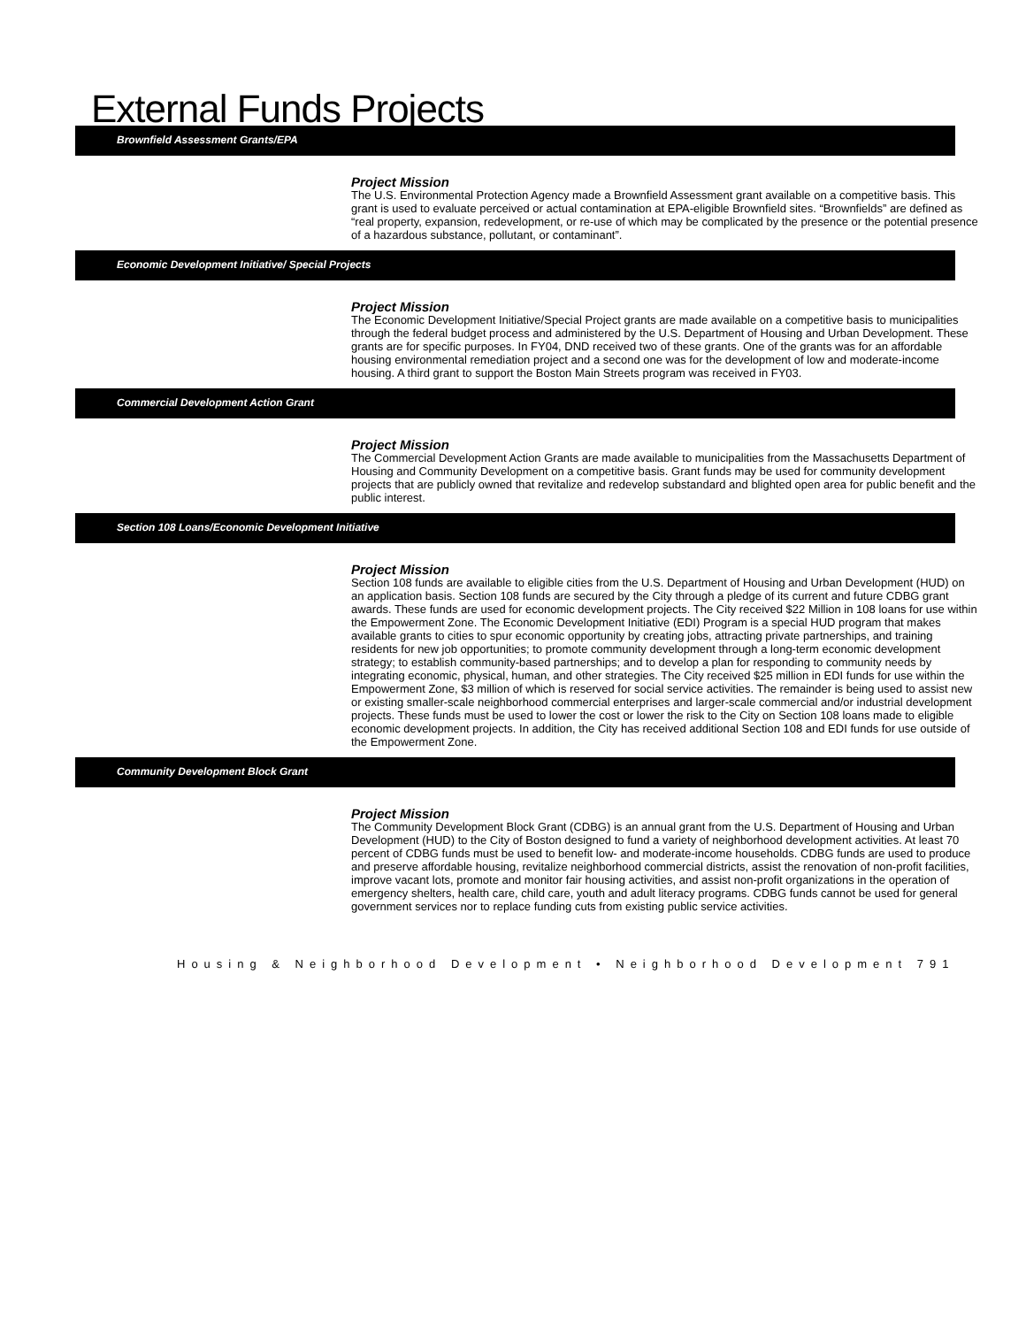External Funds Projects
Brownfield Assessment Grants/EPA
Project Mission
The U.S. Environmental Protection Agency made a Brownfield Assessment grant available on a competitive basis. This grant is used to evaluate perceived or actual contamination at EPA-eligible Brownfield sites. “Brownfields” are defined as “real property, expansion, redevelopment, or re-use of which may be complicated by the presence or the potential presence of a hazardous substance, pollutant, or contaminant”.
Economic Development Initiative/ Special Projects
Project Mission
The Economic Development Initiative/Special Project grants are made available on a competitive basis to municipalities through the federal budget process and administered by the U.S. Department of Housing and Urban Development. These grants are for specific purposes. In FY04, DND received two of these grants. One of the grants was for an affordable housing environmental remediation project and a second one was for the development of low and moderate-income housing. A third grant to support the Boston Main Streets program was received in FY03.
Commercial Development Action Grant
Project Mission
The Commercial Development Action Grants are made available to municipalities from the Massachusetts Department of Housing and Community Development on a competitive basis. Grant funds may be used for community development projects that are publicly owned that revitalize and redevelop substandard and blighted open area for public benefit and the public interest.
Section 108 Loans/Economic Development Initiative
Project Mission
Section 108 funds are available to eligible cities from the U.S. Department of Housing and Urban Development (HUD) on an application basis. Section 108 funds are secured by the City through a pledge of its current and future CDBG grant awards. These funds are used for economic development projects. The City received $22 Million in 108 loans for use within the Empowerment Zone. The Economic Development Initiative (EDI) Program is a special HUD program that makes available grants to cities to spur economic opportunity by creating jobs, attracting private partnerships, and training residents for new job opportunities; to promote community development through a long-term economic development strategy; to establish community-based partnerships; and to develop a plan for responding to community needs by integrating economic, physical, human, and other strategies. The City received $25 million in EDI funds for use within the Empowerment Zone, $3 million of which is reserved for social service activities. The remainder is being used to assist new or existing smaller-scale neighborhood commercial enterprises and larger-scale commercial and/or industrial development projects. These funds must be used to lower the cost or lower the risk to the City on Section 108 loans made to eligible economic development projects. In addition, the City has received additional Section 108 and EDI funds for use outside of the Empowerment Zone.
Community Development Block Grant
Project Mission
The Community Development Block Grant (CDBG) is an annual grant from the U.S. Department of Housing and Urban Development (HUD) to the City of Boston designed to fund a variety of neighborhood development activities. At least 70 percent of CDBG funds must be used to benefit low- and moderate-income households. CDBG funds are used to produce and preserve affordable housing, revitalize neighborhood commercial districts, assist the renovation of non-profit facilities, improve vacant lots, promote and monitor fair housing activities, and assist non-profit organizations in the operation of emergency shelters, health care, child care, youth and adult literacy programs. CDBG funds cannot be used for general government services nor to replace funding cuts from existing public service activities.
Housing & Neighborhood Development • Neighborhood Development 791